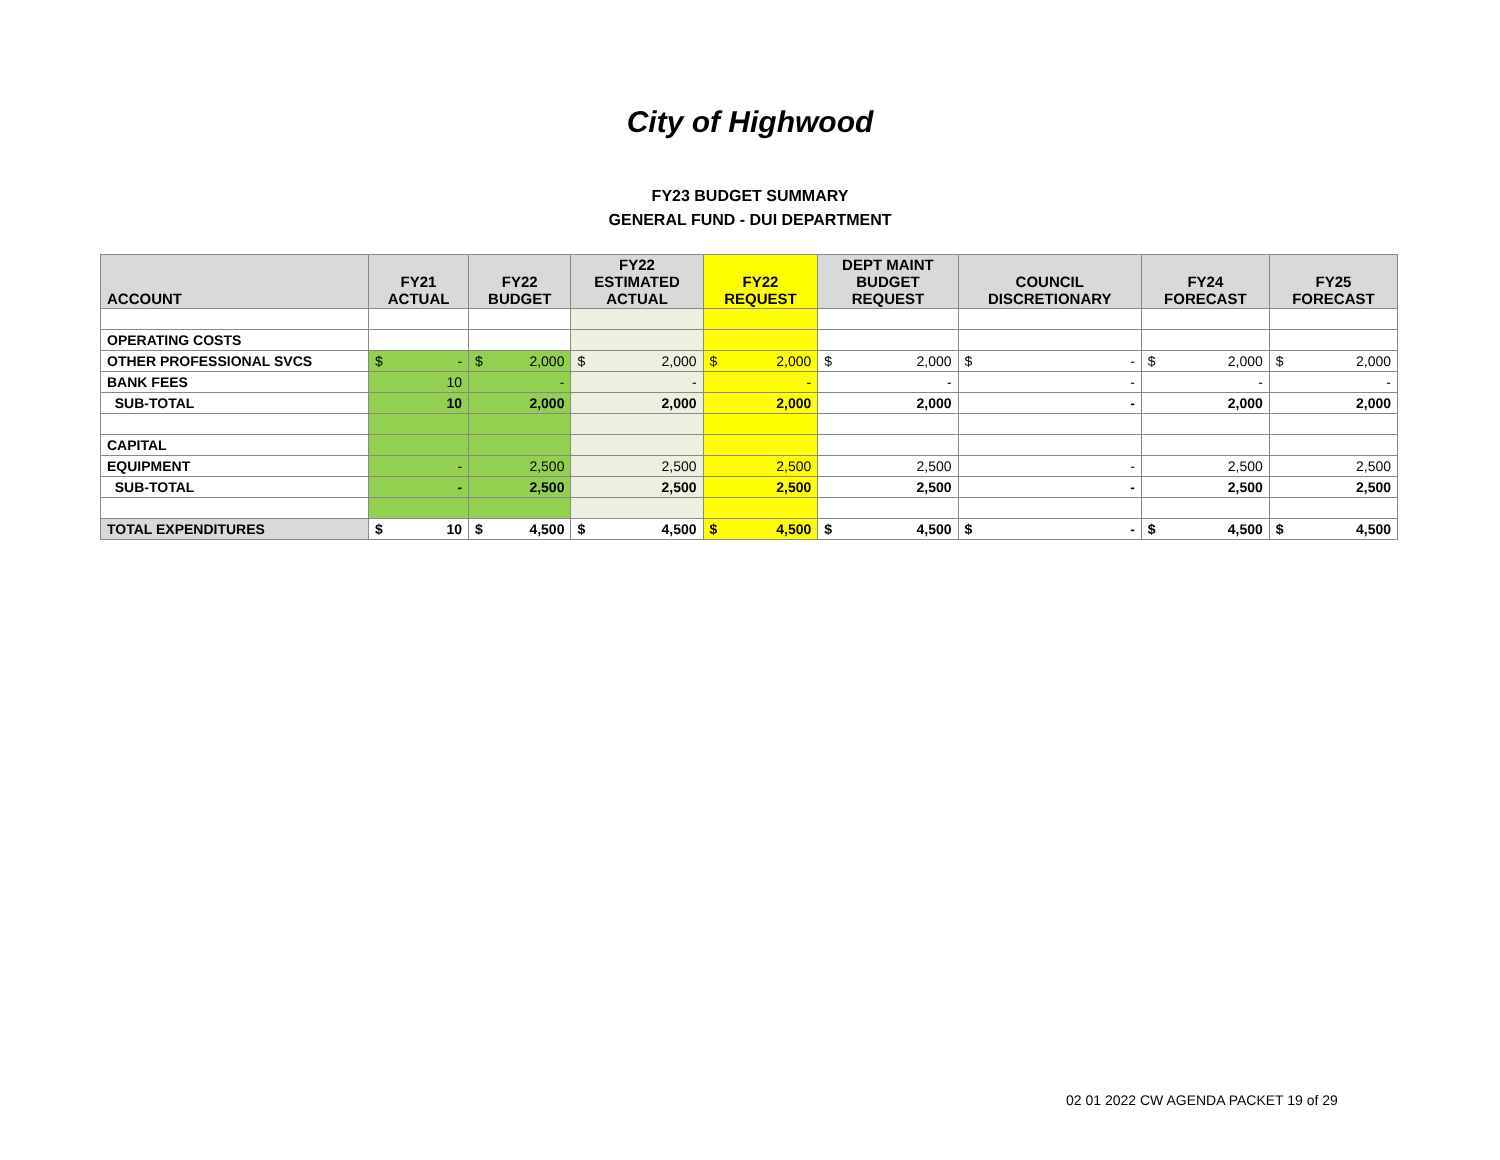City of Highwood
FY23 BUDGET SUMMARY
GENERAL FUND - DUI DEPARTMENT
| ACCOUNT | FY21 ACTUAL | FY22 BUDGET | FY22 ESTIMATED ACTUAL | FY22 REQUEST | DEPT MAINT BUDGET REQUEST | COUNCIL DISCRETIONARY | FY24 FORECAST | FY25 FORECAST |
| --- | --- | --- | --- | --- | --- | --- | --- | --- |
| OPERATING COSTS | | | | | | | | |
| OTHER PROFESSIONAL SVCS | $ - | $ 2,000 | $ 2,000 | $ 2,000 | $ 2,000 | $ - | $ 2,000 | $ 2,000 |
| BANK FEES | 10 | - | - | - | - | - | - | - |
| SUB-TOTAL | 10 | 2,000 | 2,000 | 2,000 | 2,000 | - | 2,000 | 2,000 |
| CAPITAL | | | | | | | | |
| EQUIPMENT | - | 2,500 | 2,500 | 2,500 | 2,500 | - | 2,500 | 2,500 |
| SUB-TOTAL | - | 2,500 | 2,500 | 2,500 | 2,500 | - | 2,500 | 2,500 |
| TOTAL EXPENDITURES | $ 10 | $ 4,500 | $ 4,500 | $ 4,500 | $ 4,500 | $ - | $ 4,500 | $ 4,500 |
02 01 2022 CW AGENDA PACKET 19 of 29